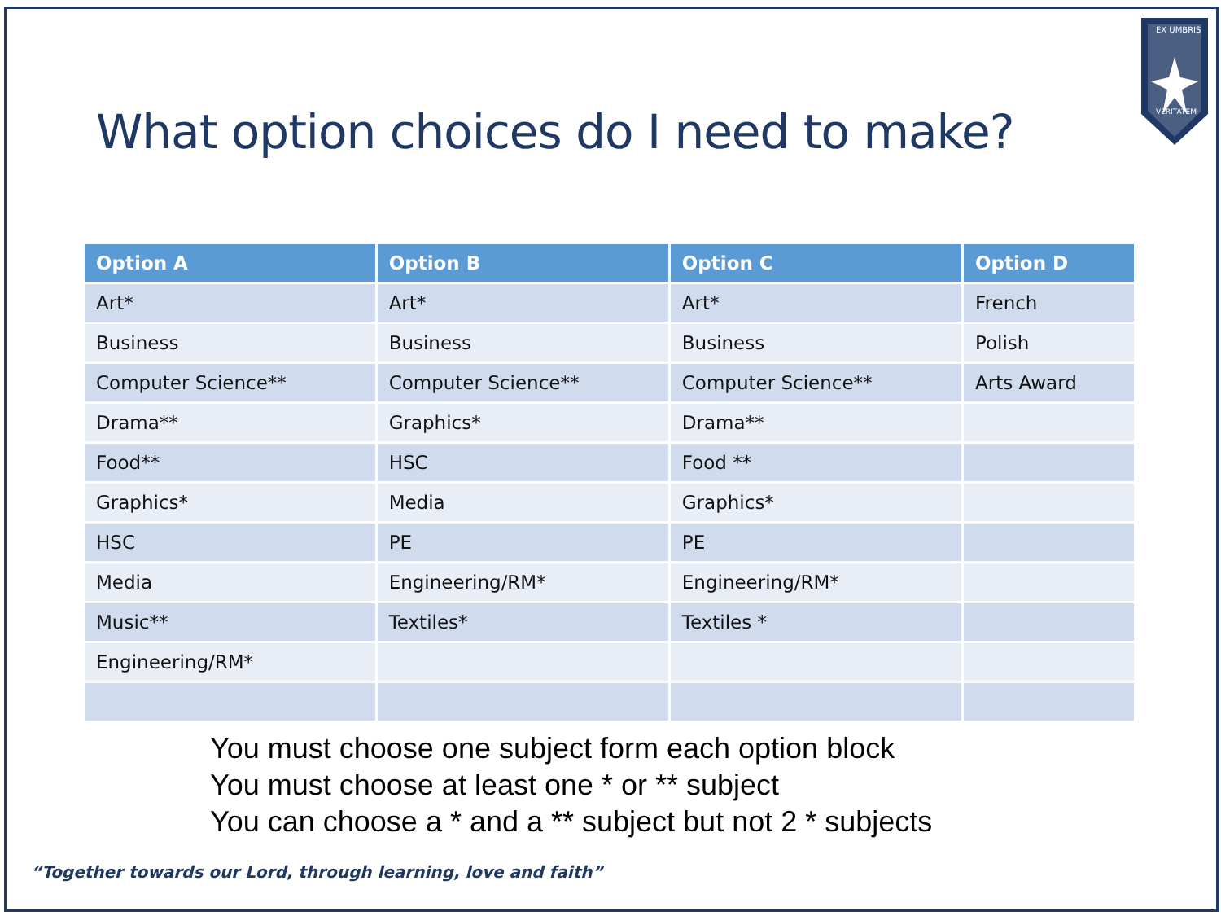EX UMBRIS
VERITATEM
What option choices do I need to make?
| Option A | Option B | Option C | Option D |
| --- | --- | --- | --- |
| Art* | Art* | Art* | French |
| Business | Business | Business | Polish |
| Computer Science** | Computer Science** | Computer Science** | Arts Award |
| Drama** | Graphics* | Drama** | |
| Food** | HSC | Food ** | |
| Graphics* | Media | Graphics* | |
| HSC | PE | PE | |
| Media | Engineering/RM* | Engineering/RM* | |
| Music** | Textiles* | Textiles * | |
| Engineering/RM* | | | |
You must choose one subject form each option block
You must choose at least one * or ** subject
You can choose a * and a ** subject but not 2 * subjects
“Together towards our Lord, through learning, love and faith”